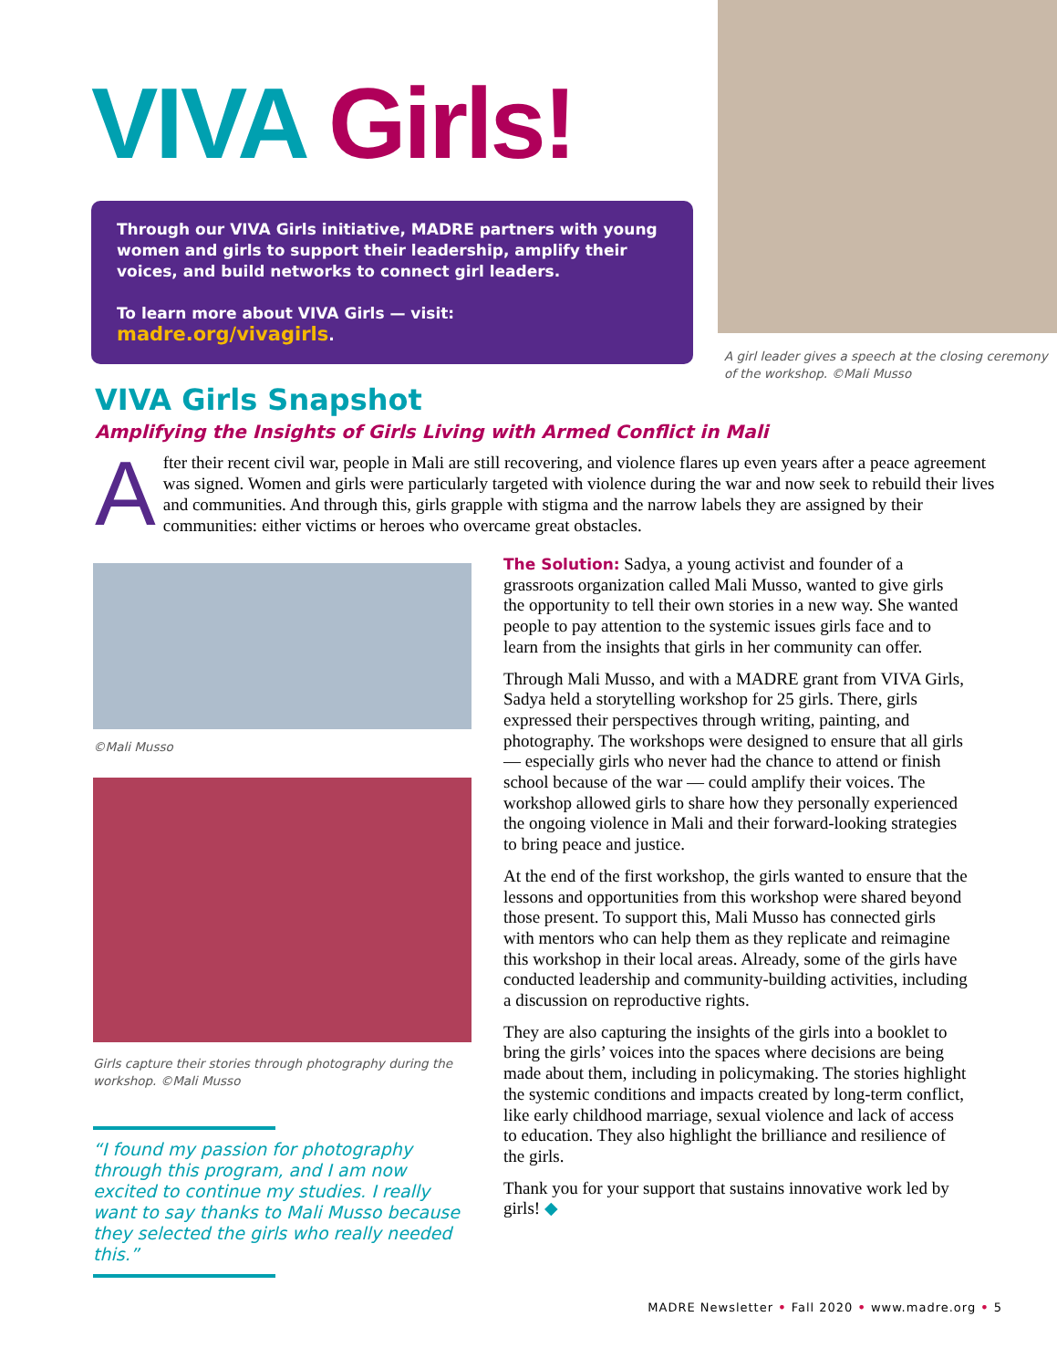VIVA Girls!
Through our VIVA Girls initiative, MADRE partners with young women and girls to support their leadership, amplify their voices, and build networks to connect girl leaders.
To learn more about VIVA Girls — visit: madre.org/vivagirls.
A girl leader gives a speech at the closing ceremony of the workshop. ©Mali Musso
VIVA Girls Snapshot
Amplifying the Insights of Girls Living with Armed Conflict in Mali
After their recent civil war, people in Mali are still recovering, and violence flares up even years after a peace agreement was signed. Women and girls were particularly targeted with violence during the war and now seek to rebuild their lives and communities. And through this, girls grapple with stigma and the narrow labels they are assigned by their communities: either victims or heroes who overcame great obstacles.
©Mali Musso
Girls capture their stories through photography during the workshop. ©Mali Musso
“I found my passion for photography through this program, and I am now excited to continue my studies. I really want to say thanks to Mali Musso because they selected the girls who really needed this.”
The Solution: Sadya, a young activist and founder of a grassroots organization called Mali Musso, wanted to give girls the opportunity to tell their own stories in a new way. She wanted people to pay attention to the systemic issues girls face and to learn from the insights that girls in her community can offer.
Through Mali Musso, and with a MADRE grant from VIVA Girls, Sadya held a storytelling workshop for 25 girls. There, girls expressed their perspectives through writing, painting, and photography. The workshops were designed to ensure that all girls — especially girls who never had the chance to attend or finish school because of the war — could amplify their voices. The workshop allowed girls to share how they personally experienced the ongoing violence in Mali and their forward-looking strategies to bring peace and justice.
At the end of the first workshop, the girls wanted to ensure that the lessons and opportunities from this workshop were shared beyond those present. To support this, Mali Musso has connected girls with mentors who can help them as they replicate and reimagine this workshop in their local areas. Already, some of the girls have conducted leadership and community-building activities, including a discussion on reproductive rights.
They are also capturing the insights of the girls into a booklet to bring the girls’ voices into the spaces where decisions are being made about them, including in policymaking. The stories highlight the systemic conditions and impacts created by long-term conflict, like early childhood marriage, sexual violence and lack of access to education. They also highlight the brilliance and resilience of the girls.
Thank you for your support that sustains innovative work led by girls! ◆
MADRE Newsletter • Fall 2020 • www.madre.org • 5